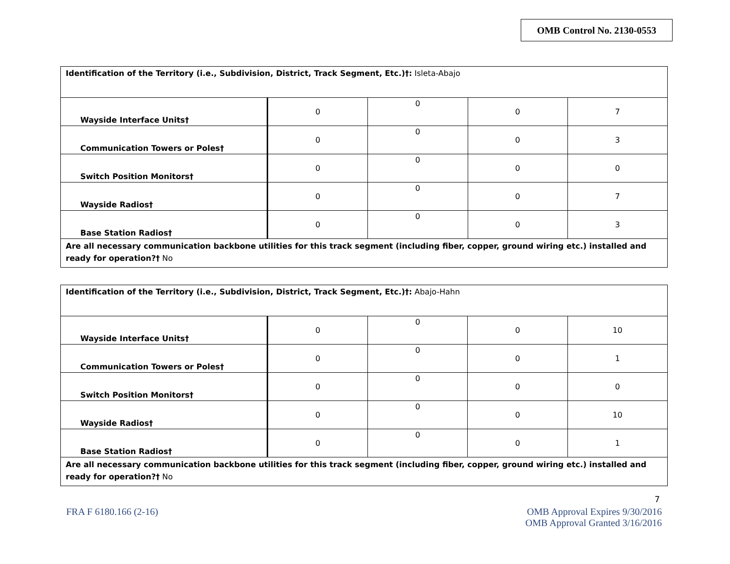OMB Control No. 2130-0553
| Identification of the Territory (i.e., Subdivision, District, Track Segment, Etc.)†: Isleta-Abajo | | | | |
| Wayside Interface Units† | 0 | 0 | 0 | 7 |
| Communication Towers or Poles† | 0 | 0 | 0 | 3 |
| Switch Position Monitors† | 0 | 0 | 0 | 0 |
| Wayside Radios† | 0 | 0 | 0 | 7 |
| Base Station Radios† | 0 | 0 | 0 | 3 |
| Are all necessary communication backbone utilities for this track segment (including fiber, copper, ground wiring etc.) installed and ready for operation?† No | | | | |
| Identification of the Territory (i.e., Subdivision, District, Track Segment, Etc.)†: Abajo-Hahn | | | | |
| Wayside Interface Units† | 0 | 0 | 0 | 10 |
| Communication Towers or Poles† | 0 | 0 | 0 | 1 |
| Switch Position Monitors† | 0 | 0 | 0 | 0 |
| Wayside Radios† | 0 | 0 | 0 | 10 |
| Base Station Radios† | 0 | 0 | 0 | 1 |
| Are all necessary communication backbone utilities for this track segment (including fiber, copper, ground wiring etc.) installed and ready for operation?† No | | | | |
7
FRA F 6180.166 (2-16)
OMB Approval Expires 9/30/2016
OMB Approval Granted 3/16/2016